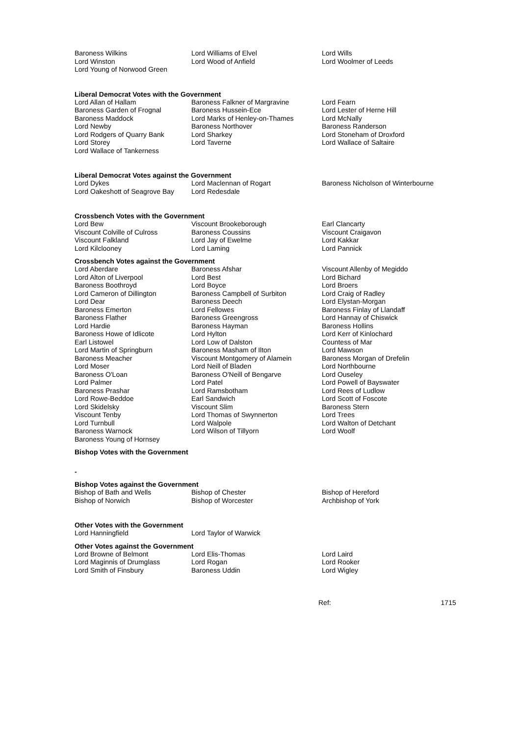| Baroness Wilkins | Lord Williams of Elvel | Lord Wills |
| Lord Winston | Lord Wood of Anfield | Lord Woolmer of Leeds |
| Lord Young of Norwood Green | | |
Liberal Democrat Votes with the Government
| Lord Allan of Hallam | Baroness Falkner of Margravine | Lord Fearn |
| Baroness Garden of Frognal | Baroness Hussein-Ece | Lord Lester of Herne Hill |
| Baroness Maddock | Lord Marks of Henley-on-Thames | Lord McNally |
| Lord Newby | Baroness Northover | Baroness Randerson |
| Lord Rodgers of Quarry Bank | Lord Sharkey | Lord Stoneham of Droxford |
| Lord Storey | Lord Taverne | Lord Wallace of Saltaire |
| Lord Wallace of Tankerness | | |
Liberal Democrat Votes against the Government
| Lord Dykes | Lord Maclennan of Rogart | Baroness Nicholson of Winterbourne |
| Lord Oakeshott of Seagrove Bay | Lord Redesdale | |
Crossbench Votes with the Government
| Lord Bew | Viscount Brookeborough | Earl Clancarty |
| Viscount Colville of Culross | Baroness Coussins | Viscount Craigavon |
| Viscount Falkland | Lord Jay of Ewelme | Lord Kakkar |
| Lord Kilclooney | Lord Laming | Lord Pannick |
Crossbench Votes against the Government
| Lord Aberdare | Baroness Afshar | Viscount Allenby of Megiddo |
| Lord Alton of Liverpool | Lord Best | Lord Bichard |
| Baroness Boothroyd | Lord Boyce | Lord Broers |
| Lord Cameron of Dillington | Baroness Campbell of Surbiton | Lord Craig of Radley |
| Lord Dear | Baroness Deech | Lord Elystan-Morgan |
| Baroness Emerton | Lord Fellowes | Baroness Finlay of Llandaff |
| Baroness Flather | Baroness Greengross | Lord Hannay of Chiswick |
| Lord Hardie | Baroness Hayman | Baroness Hollins |
| Baroness Howe of Idlicote | Lord Hylton | Lord Kerr of Kinlochard |
| Earl Listowel | Lord Low of Dalston | Countess of Mar |
| Lord Martin of Springburn | Baroness Masham of Ilton | Lord Mawson |
| Baroness Meacher | Viscount Montgomery of Alamein | Baroness Morgan of Drefelin |
| Lord Moser | Lord Neill of Bladen | Lord Northbourne |
| Baroness O'Loan | Baroness O'Neill of Bengarve | Lord Ouseley |
| Lord Palmer | Lord Patel | Lord Powell of Bayswater |
| Baroness Prashar | Lord Ramsbotham | Lord Rees of Ludlow |
| Lord Rowe-Beddoe | Earl Sandwich | Lord Scott of Foscote |
| Lord Skidelsky | Viscount Slim | Baroness Stern |
| Viscount Tenby | Lord Thomas of Swynnerton | Lord Trees |
| Lord Turnbull | Lord Walpole | Lord Walton of Detchant |
| Baroness Warnock | Lord Wilson of Tillyorn | Lord Woolf |
| Baroness Young of Hornsey | | |
Bishop Votes with the Government
-
Bishop Votes against the Government
| Bishop of Bath and Wells | Bishop of Chester | Bishop of Hereford |
| Bishop of Norwich | Bishop of Worcester | Archbishop of York |
Other Votes with the Government
| Lord Hanningfield | Lord Taylor of Warwick | |
Other Votes against the Government
| Lord Browne of Belmont | Lord Elis-Thomas | Lord Laird |
| Lord Maginnis of Drumglass | Lord Rogan | Lord Rooker |
| Lord Smith of Finsbury | Baroness Uddin | Lord Wigley |
Ref: 1715